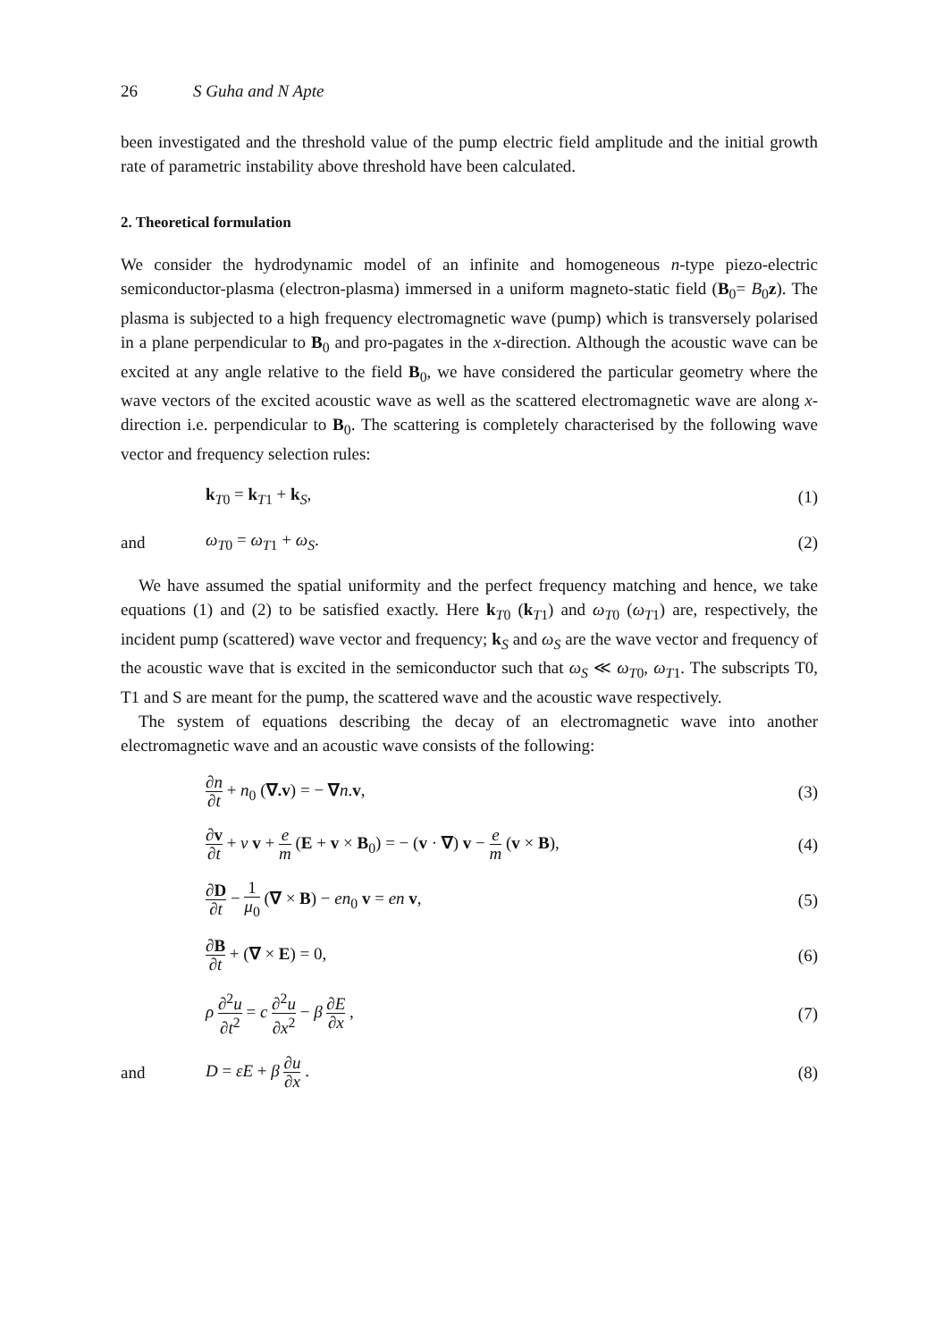26 S Guha and N Apte
been investigated and the threshold value of the pump electric field amplitude and the initial growth rate of parametric instability above threshold have been calculated.
2. Theoretical formulation
We consider the hydrodynamic model of an infinite and homogeneous n-type piezo-electric semiconductor-plasma (electron-plasma) immersed in a uniform magneto-static field (B<sub>0</sub>= B<sub>0</sub>z). The plasma is subjected to a high frequency electromagnetic wave (pump) which is transversely polarised in a plane perpendicular to B<sub>0</sub> and pro-pagates in the x-direction. Although the acoustic wave can be excited at any angle relative to the field B<sub>0</sub>, we have considered the particular geometry where the wave vectors of the excited acoustic wave as well as the scattered electromagnetic wave are along x-direction i.e. perpendicular to B<sub>0</sub>. The scattering is completely characterised by the following wave vector and frequency selection rules:
k<sub>T0</sub> = k<sub>T1</sub> + k<sub>S</sub>, (1)
and ω<sub>T0</sub> = ω<sub>T1</sub> + ω<sub>S</sub>. (2)
We have assumed the spatial uniformity and the perfect frequency matching and hence, we take equations (1) and (2) to be satisfied exactly. Here k<sub>T0</sub> (k<sub>T1</sub>) and ω<sub>T0</sub> (ω<sub>T1</sub>) are, respectively, the incident pump (scattered) wave vector and frequency; k<sub>S</sub> and ω<sub>S</sub> are the wave vector and frequency of the acoustic wave that is excited in the semiconductor such that ω<sub>S</sub> ≪ ω<sub>T0</sub>, ω<sub>T1</sub>. The subscripts T0, T1 and S are meant for the pump, the scattered wave and the acoustic wave respectively.
The system of equations describing the decay of an electromagnetic wave into another electromagnetic wave and an acoustic wave consists of the following:
∂n ∂t + n<sub>0</sub> (∇.v) = − ∇n.v, (3)
∂v ∂t + ν v + e m (E + v × B<sub>0</sub>) = − (v · ∇) v − e m (v × B),
(4)
∂D ∂t − 1 μ<sub>0</sub> (∇ × B) − en<sub>0</sub> v = en v,
(5)
∂B ∂t + (∇ × E) = 0, (6)
ρ ∂<sup>2</sup>u ∂t<sup>2</sup> = c ∂<sup>2</sup>u ∂x<sup>2</sup> − β ∂E ∂x ,
(7)
and D = εE + β ∂u ∂x . (8)